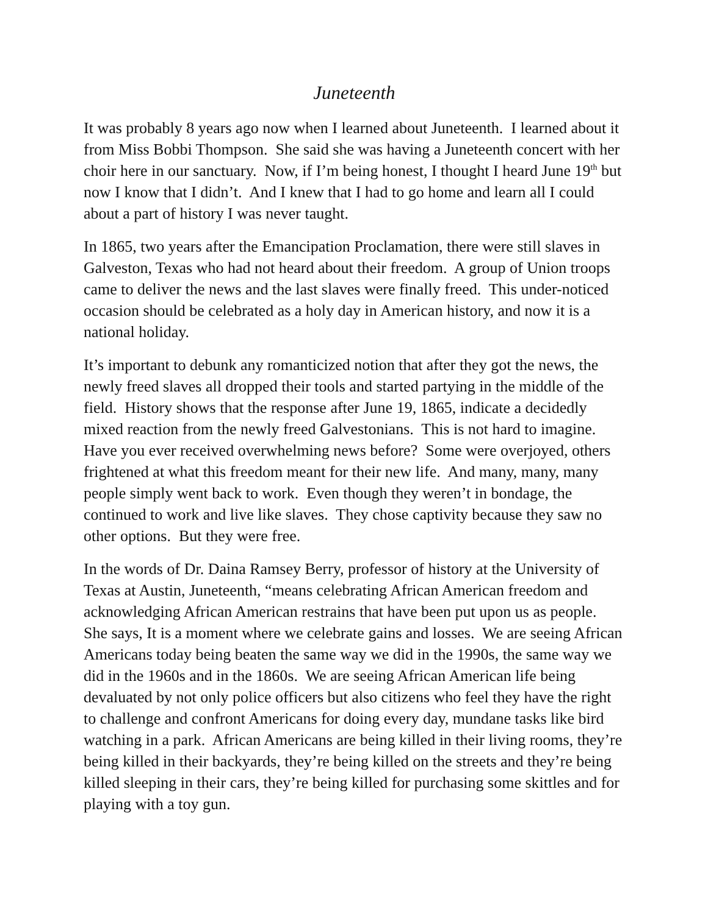Juneteenth
It was probably 8 years ago now when I learned about Juneteenth. I learned about it from Miss Bobbi Thompson. She said she was having a Juneteenth concert with her choir here in our sanctuary. Now, if I’m being honest, I thought I heard June 19<sup>th</sup> but now I know that I didn’t. And I knew that I had to go home and learn all I could about a part of history I was never taught.
In 1865, two years after the Emancipation Proclamation, there were still slaves in Galveston, Texas who had not heard about their freedom. A group of Union troops came to deliver the news and the last slaves were finally freed. This under-noticed occasion should be celebrated as a holy day in American history, and now it is a national holiday.
It’s important to debunk any romanticized notion that after they got the news, the newly freed slaves all dropped their tools and started partying in the middle of the field. History shows that the response after June 19, 1865, indicate a decidedly mixed reaction from the newly freed Galvestonians. This is not hard to imagine. Have you ever received overwhelming news before? Some were overjoyed, others frightened at what this freedom meant for their new life. And many, many, many people simply went back to work. Even though they weren’t in bondage, the continued to work and live like slaves. They chose captivity because they saw no other options. But they were free.
In the words of Dr. Daina Ramsey Berry, professor of history at the University of Texas at Austin, Juneteenth, “means celebrating African American freedom and acknowledging African American restrains that have been put upon us as people. She says, It is a moment where we celebrate gains and losses. We are seeing African Americans today being beaten the same way we did in the 1990s, the same way we did in the 1960s and in the 1860s. We are seeing African American life being devaluated by not only police officers but also citizens who feel they have the right to challenge and confront Americans for doing every day, mundane tasks like bird watching in a park. African Americans are being killed in their living rooms, they’re being killed in their backyards, they’re being killed on the streets and they’re being killed sleeping in their cars, they’re being killed for purchasing some skittles and for playing with a toy gun.